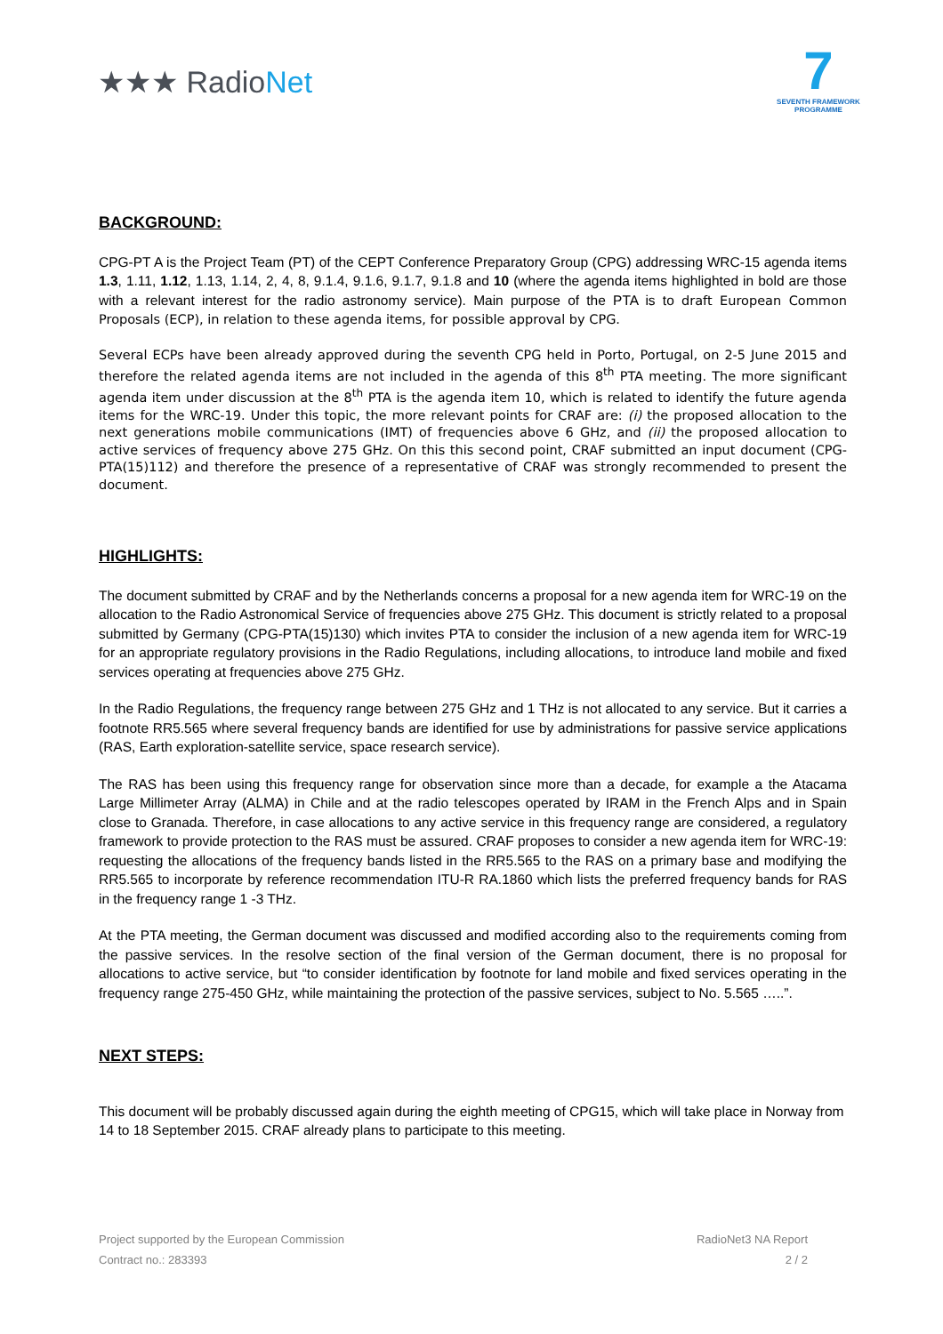★★★ RadioNet
7
SEVENTH FRAMEWORK PROGRAMME
BACKGROUND:
CPG-PT A is the Project Team (PT) of the CEPT Conference Preparatory Group (CPG) addressing WRC-15 agenda items 1.3, 1.11, 1.12, 1.13, 1.14, 2, 4, 8, 9.1.4, 9.1.6, 9.1.7, 9.1.8 and 10 (where the agenda items highlighted in bold are those with a relevant interest for the radio astronomy service). Main purpose of the PTA is to draft European Common Proposals (ECP), in relation to these agenda items, for possible approval by CPG.
Several ECPs have been already approved during the seventh CPG held in Porto, Portugal, on 2-5 June 2015 and therefore the related agenda items are not included in the agenda of this 8<sup>th</sup> PTA meeting. The more significant agenda item under discussion at the 8<sup>th</sup> PTA is the agenda item 10, which is related to identify the future agenda items for the WRC-19. Under this topic, the more relevant points for CRAF are: (i) the proposed allocation to the next generations mobile communications (IMT) of frequencies above 6 GHz, and (ii) the proposed allocation to active services of frequency above 275 GHz. On this this second point, CRAF submitted an input document (CPG-PTA(15)112) and therefore the presence of a representative of CRAF was strongly recommended to present the document.
HIGHLIGHTS:
The document submitted by CRAF and by the Netherlands concerns a proposal for a new agenda item for WRC-19 on the allocation to the Radio Astronomical Service of frequencies above 275 GHz. This document is strictly related to a proposal submitted by Germany (CPG-PTA(15)130) which invites PTA to consider the inclusion of a new agenda item for WRC-19 for an appropriate regulatory provisions in the Radio Regulations, including allocations, to introduce land mobile and fixed services operating at frequencies above 275 GHz.
In the Radio Regulations, the frequency range between 275 GHz and 1 THz is not allocated to any service. But it carries a footnote RR5.565 where several frequency bands are identified for use by administrations for passive service applications (RAS, Earth exploration-satellite service, space research service).
The RAS has been using this frequency range for observation since more than a decade, for example a the Atacama Large Millimeter Array (ALMA) in Chile and at the radio telescopes operated by IRAM in the French Alps and in Spain close to Granada. Therefore, in case allocations to any active service in this frequency range are considered, a regulatory framework to provide protection to the RAS must be assured. CRAF proposes to consider a new agenda item for WRC-19: requesting the allocations of the frequency bands listed in the RR5.565 to the RAS on a primary base and modifying the RR5.565 to incorporate by reference recommendation ITU-R RA.1860 which lists the preferred frequency bands for RAS in the frequency range 1 -3 THz.
At the PTA meeting, the German document was discussed and modified according also to the requirements coming from the passive services. In the resolve section of the final version of the German document, there is no proposal for allocations to active service, but “to consider identification by footnote for land mobile and fixed services operating in the frequency range 275-450 GHz, while maintaining the protection of the passive services, subject to No. 5.565 …..”.
NEXT STEPS:
This document will be probably discussed again during the eighth meeting of CPG15, which will take place in Norway from 14 to 18 September 2015. CRAF already plans to participate to this meeting.
Project supported by the European Commission
Contract no.: 283393
RadioNet3 NA Report
2 / 2